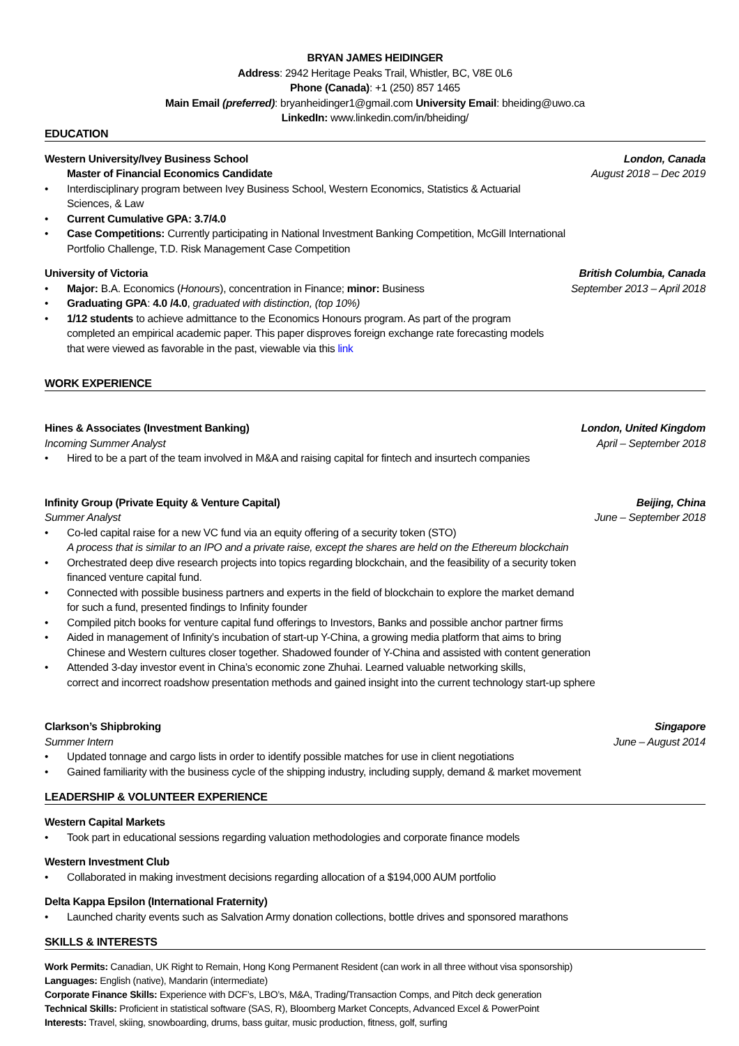BRYAN JAMES HEIDINGER
Address: 2942 Heritage Peaks Trail, Whistler, BC, V8E 0L6
Phone (Canada): +1 (250) 857 1465
Main Email (preferred): bryanheidinger1@gmail.com University Email: bheiding@uwo.ca
LinkedIn: www.linkedin.com/in/bheiding/
EDUCATION
Western University/Ivey Business School London, Canada
Master of Financial Economics Candidate August 2018 – Dec 2019
Interdisciplinary program between Ivey Business School, Western Economics, Statistics & Actuarial
Sciences, & Law
Current Cumulative GPA: 3.7/4.0
Case Competitions: Currently participating in National Investment Banking Competition, McGill International
Portfolio Challenge, T.D. Risk Management Case Competition
University of Victoria British Columbia, Canada
Major: B.A. Economics (Honours), concentration in Finance; minor: Business September 2013 – April 2018
Graduating GPA: 4.0 /4.0, graduated with distinction, (top 10%)
1/12 students to achieve admittance to the Economics Honours program. As part of the program
completed an empirical academic paper. This paper disproves foreign exchange rate forecasting models
that were viewed as favorable in the past, viewable via this link
WORK EXPERIENCE
Hines & Associates (Investment Banking) London, United Kingdom
Incoming Summer Analyst April – September 2018
Hired to be a part of the team involved in M&A and raising capital for fintech and insurtech companies
Infinity Group (Private Equity & Venture Capital) Beijing, China
Summer Analyst June – September 2018
Co-led capital raise for a new VC fund via an equity offering of a security token (STO)
A process that is similar to an IPO and a private raise, except the shares are held on the Ethereum blockchain
Orchestrated deep dive research projects into topics regarding blockchain, and the feasibility of a security token
financed venture capital fund.
Connected with possible business partners and experts in the field of blockchain to explore the market demand
for such a fund, presented findings to Infinity founder
Compiled pitch books for venture capital fund offerings to Investors, Banks and possible anchor partner firms
Aided in management of Infinity’s incubation of start-up Y-China, a growing media platform that aims to bring
Chinese and Western cultures closer together. Shadowed founder of Y-China and assisted with content generation
Attended 3-day investor event in China’s economic zone Zhuhai. Learned valuable networking skills,
correct and incorrect roadshow presentation methods and gained insight into the current technology start-up sphere
Clarkson’s Shipbroking Singapore
Summer Intern June – August 2014
Updated tonnage and cargo lists in order to identify possible matches for use in client negotiations
Gained familiarity with the business cycle of the shipping industry, including supply, demand & market movement
LEADERSHIP & VOLUNTEER EXPERIENCE
Western Capital Markets
Took part in educational sessions regarding valuation methodologies and corporate finance models
Western Investment Club
Collaborated in making investment decisions regarding allocation of a $194,000 AUM portfolio
Delta Kappa Epsilon (International Fraternity)
Launched charity events such as Salvation Army donation collections, bottle drives and sponsored marathons
SKILLS & INTERESTS
Work Permits: Canadian, UK Right to Remain, Hong Kong Permanent Resident (can work in all three without visa sponsorship)
Languages: English (native), Mandarin (intermediate)
Corporate Finance Skills: Experience with DCF’s, LBO’s, M&A, Trading/Transaction Comps, and Pitch deck generation
Technical Skills: Proficient in statistical software (SAS, R), Bloomberg Market Concepts, Advanced Excel & PowerPoint
Interests: Travel, skiing, snowboarding, drums, bass guitar, music production, fitness, golf, surfing